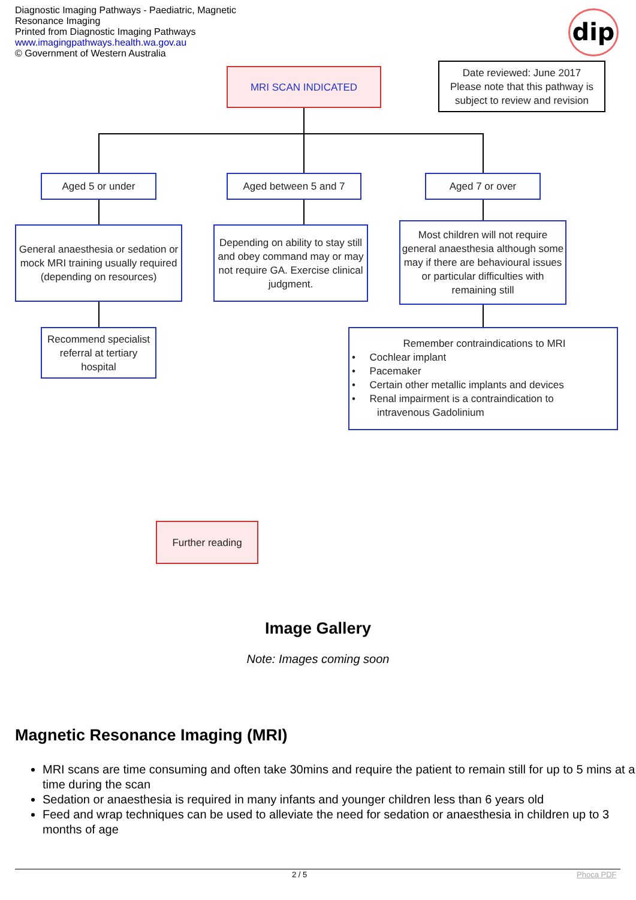Diagnostic Imaging Pathways - Paediatric, Magnetic Resonance Imaging
Printed from Diagnostic Imaging Pathways
www.imagingpathways.health.wa.gov.au
© Government of Western Australia
dip
MRI SCAN INDICATED
Date reviewed: June 2017
Please note that this pathway is subject to review and revision
Aged 5 or under Aged between 5 and 7 Aged 7 or over
General anaesthesia or sedation or mock MRI training usually required (depending on resources)
Depending on ability to stay still and obey command may or may not require GA. Exercise clinical judgment.
Most children will not require general anaesthesia although some may if there are behavioural issues or particular difficulties with remaining still
Recommend specialist referral at tertiary hospital
Remember contraindications to MRI
• Cochlear implant
• Pacemaker
• Certain other metallic implants and devices
• Renal impairment is a contraindication to
intravenous Gadolinium
Further reading
Image Gallery
Note: Images coming soon
Magnetic Resonance Imaging (MRI)
MRI scans are time consuming and often take 30mins and require the patient to remain still for up to 5 mins at a time during the scan
Sedation or anaesthesia is required in many infants and younger children less than 6 years old
Feed and wrap techniques can be used to alleviate the need for sedation or anaesthesia in children up to 3 months of age
2 / 5 Phoca PDF